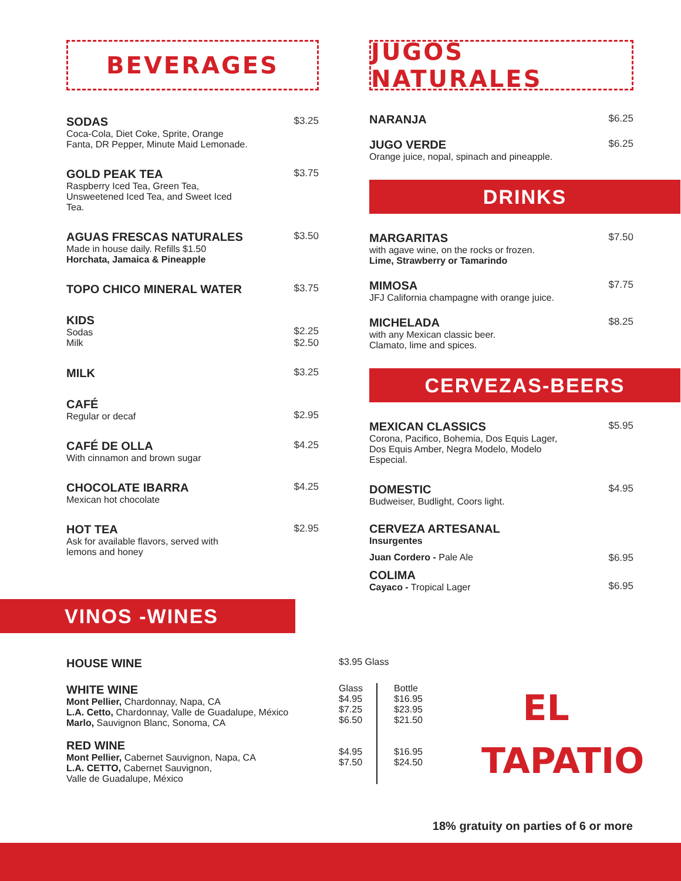BEVERAGES
SODAS
Coca-Cola, Diet Coke, Sprite, Orange
Fanta, DR Pepper, Minute Maid Lemonade.
$3.25
GOLD PEAK TEA
Raspberry Iced Tea, Green Tea,
Unsweetened Iced Tea, and Sweet Iced
Tea.
$3.75
AGUAS FRESCAS NATURALES
Made in house daily. Refills $1.50
Horchata, Jamaica & Pineapple
$3.50
TOPO CHICO MINERAL WATER
$3.75
KIDS
Sodas
Milk
$2.25
$2.50
MILK
$3.25
CAFÉ
Regular or decaf
$2.95
CAFÉ DE OLLA
With cinnamon and brown sugar
$4.25
CHOCOLATE IBARRA
Mexican hot chocolate
$4.25
HOT TEA
Ask for available flavors, served with
lemons and honey
$2.95
JUGOS NATURALES
NARANJA
$6.25
JUGO VERDE
Orange juice, nopal, spinach and pineapple.
$6.25
DRINKS
MARGARITAS
with agave wine, on the rocks or frozen.
Lime, Strawberry or Tamarindo
$7.50
MIMOSA
JFJ California champagne with orange juice.
$7.75
MICHELADA
with any Mexican classic beer.
Clamato, lime and spices.
$8.25
CERVEZAS-BEERS
MEXICAN CLASSICS
Corona, Pacifico, Bohemia, Dos Equis Lager,
Dos Equis Amber, Negra Modelo, Modelo
Especial.
$5.95
DOMESTIC
Budweiser, Budlight, Coors light.
$4.95
CERVEZA ARTESANAL
Insurgentes
Juan Cordero - Pale Ale $6.95
COLIMA
Cayaco - Tropical Lager
$6.95
VINOS -WINES
HOUSE WINE $3.95 Glass
WHITE WINE
Mont Pellier, Chardonnay, Napa, CA
L.A. Cetto, Chardonnay, Valle de Guadalupe, México
Marlo, Sauvignon Blanc, Sonoma, CA
RED WINE
Mont Pellier, Cabernet Sauvignon, Napa, CA
L.A. CETTO, Cabernet Sauvignon,
Valle de Guadalupe, México
Glass
$4.95
$7.25
$6.50
$4.95
$7.50
Bottle
$16.95
$23.95
$21.50
$16.95
$24.50
EL
TAPATIO
18% gratuity on parties of 6 or more